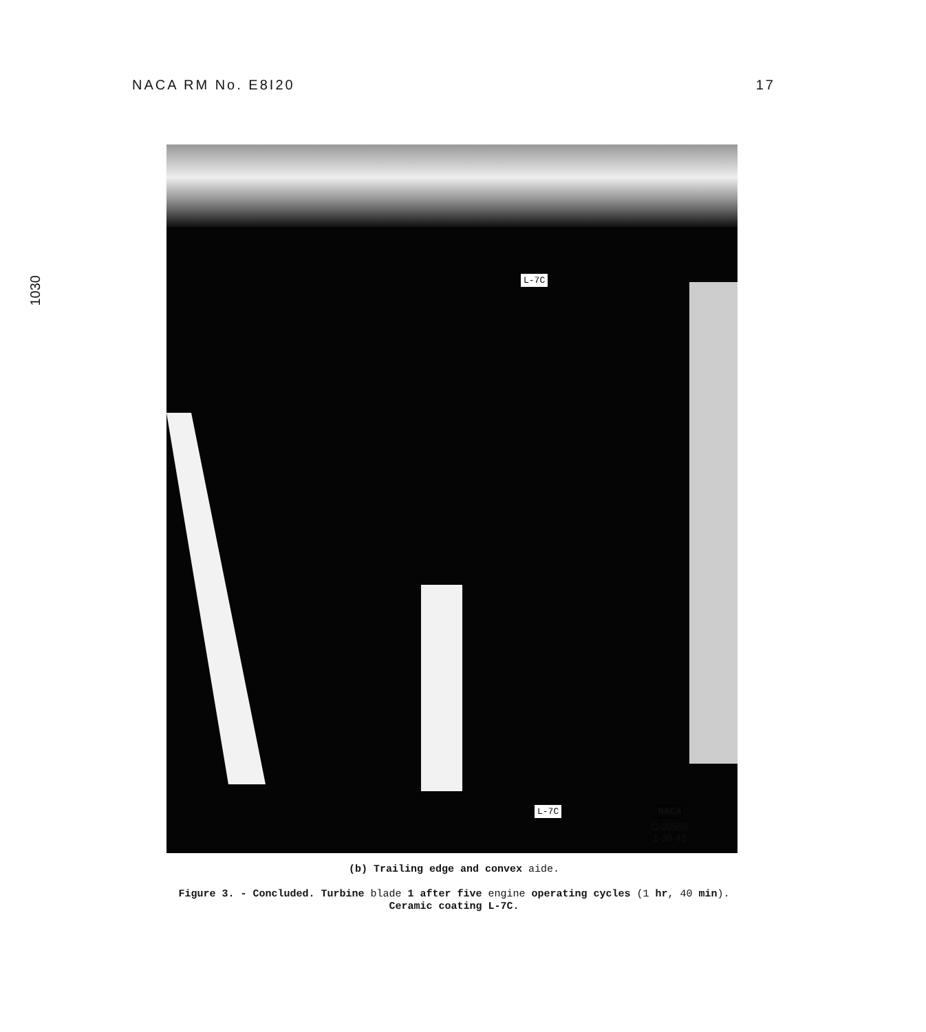NACA RM No. E8I20 17
1030
L-7C
L-7C
NACA
C-20559
1-30-48
(b) Trailing edge and convex aide.
Figure 3. - Concluded. Turbine blade 1 after five engine operating cycles (1 hr, 40 min).
Ceramic coating L-7C.